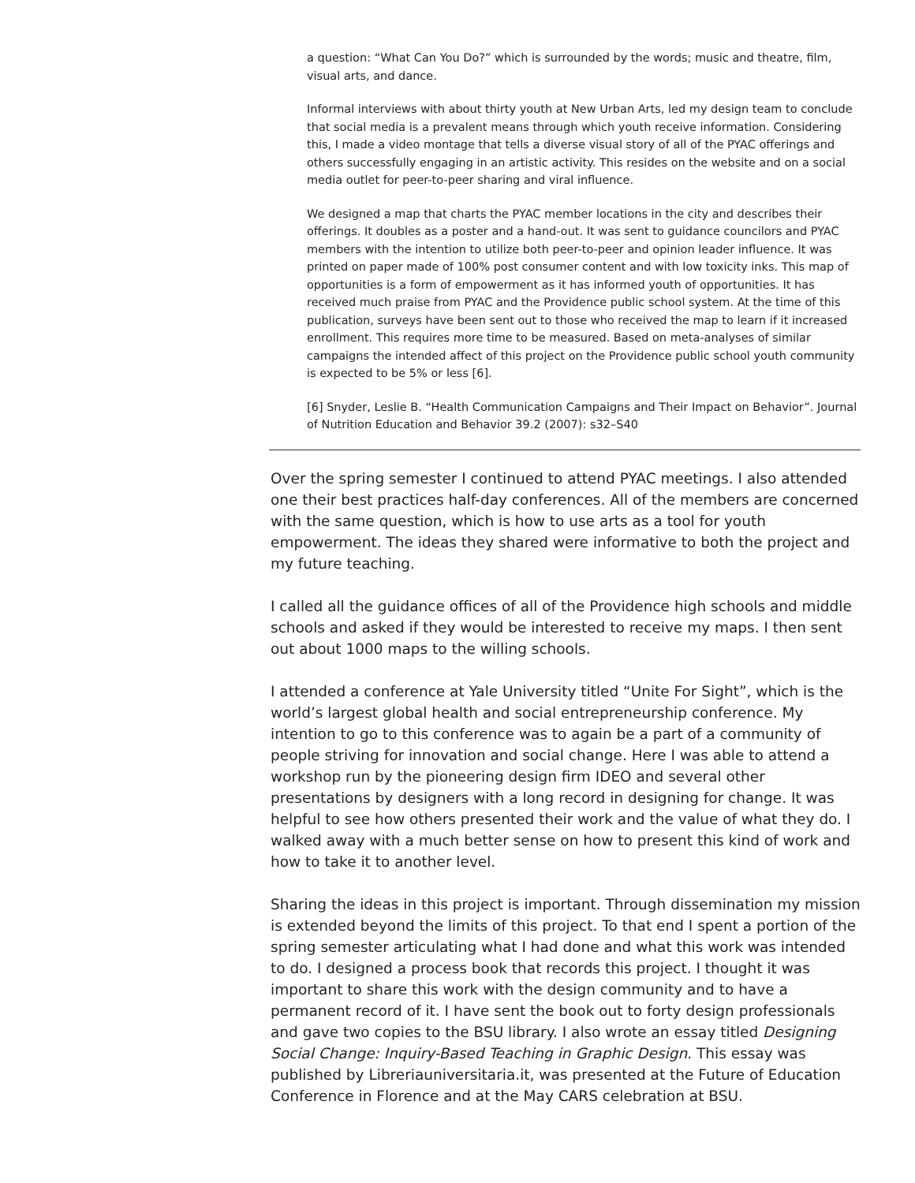a question: “What Can You Do?” which is surrounded by the words; music and theatre, film, visual arts, and dance.
Informal interviews with about thirty youth at New Urban Arts, led my design team to conclude that social media is a prevalent means through which youth receive information. Considering this, I made a video montage that tells a diverse visual story of all of the PYAC offerings and others successfully engaging in an artistic activity. This resides on the website and on a social media outlet for peer-to-peer sharing and viral influence.
We designed a map that charts the PYAC member locations in the city and describes their offerings. It doubles as a poster and a hand-out. It was sent to guidance councilors and PYAC members with the intention to utilize both peer-to-peer and opinion leader influence. It was printed on paper made of 100% post consumer content and with low toxicity inks. This map of opportunities is a form of empowerment as it has informed youth of opportunities. It has received much praise from PYAC and the Providence public school system. At the time of this publication, surveys have been sent out to those who received the map to learn if it increased enrollment. This requires more time to be measured. Based on meta-analyses of similar campaigns the intended affect of this project on the Providence public school youth community is expected to be 5% or less [6].
[6] Snyder, Leslie B. “Health Communication Campaigns and Their Impact on Behavior”. Journal of Nutrition Education and Behavior 39.2 (2007): s32–S40
Over the spring semester I continued to attend PYAC meetings. I also attended one their best practices half-day conferences. All of the members are concerned with the same question, which is how to use arts as a tool for youth empowerment. The ideas they shared were informative to both the project and my future teaching.
I called all the guidance offices of all of the Providence high schools and middle schools and asked if they would be interested to receive my maps. I then sent out about 1000 maps to the willing schools.
I attended a conference at Yale University titled “Unite For Sight”, which is the world’s largest global health and social entrepreneurship conference. My intention to go to this conference was to again be a part of a community of people striving for innovation and social change. Here I was able to attend a workshop run by the pioneering design firm IDEO and several other presentations by designers with a long record in designing for change. It was helpful to see how others presented their work and the value of what they do. I walked away with a much better sense on how to present this kind of work and how to take it to another level.
Sharing the ideas in this project is important. Through dissemination my mission is extended beyond the limits of this project. To that end I spent a portion of the spring semester articulating what I had done and what this work was intended to do. I designed a process book that records this project. I thought it was important to share this work with the design community and to have a permanent record of it. I have sent the book out to forty design professionals and gave two copies to the BSU library. I also wrote an essay titled Designing Social Change: Inquiry-Based Teaching in Graphic Design. This essay was published by Libreriauniversitaria.it, was presented at the Future of Education Conference in Florence and at the May CARS celebration at BSU.